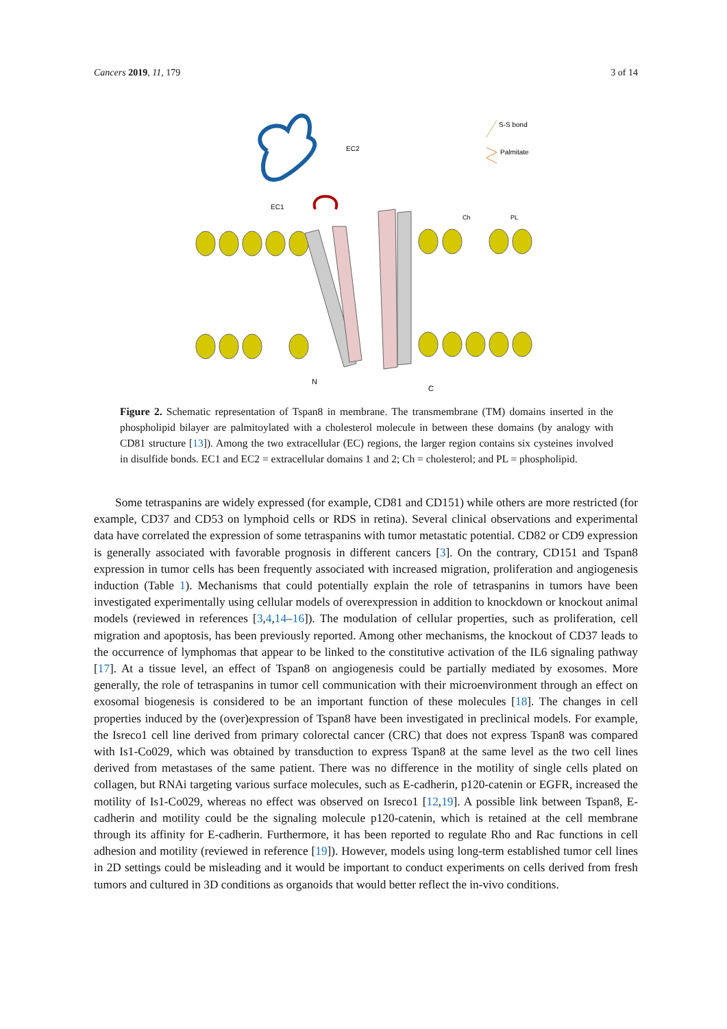Cancers 2019, 11, 179 3 of 14
EC2
EC1
Ch
PL
N
C
S-S bond
Palmitate
Figure 2. Schematic representation of Tspan8 in membrane. The transmembrane (TM) domains inserted in the phospholipid bilayer are palmitoylated with a cholesterol molecule in between these domains (by analogy with CD81 structure [13]). Among the two extracellular (EC) regions, the larger region contains six cysteines involved in disulfide bonds. EC1 and EC2 = extracellular domains 1 and 2; Ch = cholesterol; and PL = phospholipid.
Some tetraspanins are widely expressed (for example, CD81 and CD151) while others are more restricted (for example, CD37 and CD53 on lymphoid cells or RDS in retina). Several clinical observations and experimental data have correlated the expression of some tetraspanins with tumor metastatic potential. CD82 or CD9 expression is generally associated with favorable prognosis in different cancers [3]. On the contrary, CD151 and Tspan8 expression in tumor cells has been frequently associated with increased migration, proliferation and angiogenesis induction (Table 1). Mechanisms that could potentially explain the role of tetraspanins in tumors have been investigated experimentally using cellular models of overexpression in addition to knockdown or knockout animal models (reviewed in references [3,4,14–16]). The modulation of cellular properties, such as proliferation, cell migration and apoptosis, has been previously reported. Among other mechanisms, the knockout of CD37 leads to the occurrence of lymphomas that appear to be linked to the constitutive activation of the IL6 signaling pathway [17]. At a tissue level, an effect of Tspan8 on angiogenesis could be partially mediated by exosomes. More generally, the role of tetraspanins in tumor cell communication with their microenvironment through an effect on exosomal biogenesis is considered to be an important function of these molecules [18]. The changes in cell properties induced by the (over)expression of Tspan8 have been investigated in preclinical models. For example, the Isreco1 cell line derived from primary colorectal cancer (CRC) that does not express Tspan8 was compared with Is1-Co029, which was obtained by transduction to express Tspan8 at the same level as the two cell lines derived from metastases of the same patient. There was no difference in the motility of single cells plated on collagen, but RNAi targeting various surface molecules, such as E-cadherin, p120-catenin or EGFR, increased the motility of Is1-Co029, whereas no effect was observed on Isreco1 [12,19]. A possible link between Tspan8, E-cadherin and motility could be the signaling molecule p120-catenin, which is retained at the cell membrane through its affinity for E-cadherin. Furthermore, it has been reported to regulate Rho and Rac functions in cell adhesion and motility (reviewed in reference [19]). However, models using long-term established tumor cell lines in 2D settings could be misleading and it would be important to conduct experiments on cells derived from fresh tumors and cultured in 3D conditions as organoids that would better reflect the in-vivo conditions.